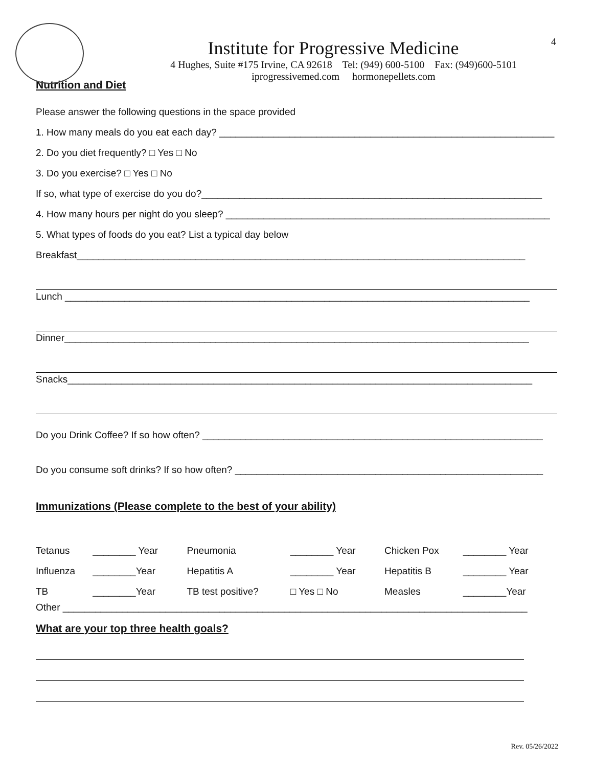Institute for Progressive Medicine
4 Hughes, Suite #175 Irvine, CA 92618 Tel: (949) 600-5100 Fax: (949)600-5101
iprogressivemed.com hormonepellets.com
4
Nutrition and Diet
Please answer the following questions in the space provided
1. How many meals do you eat each day? ______________________________________________________________
2. Do you diet frequently? □ Yes □ No
3. Do you exercise? □ Yes □ No
If so, what type of exercise do you do?_______________________________________________________________
4. How many hours per night do you sleep? ____________________________________________________________
5. What types of foods do you eat? List a typical day below
Breakfast___________________________________________________________________________________
Lunch ______________________________________________________________________________________
Dinner______________________________________________________________________________________
Snacks______________________________________________________________________________________
Do you Drink Coffee? If so how often? _______________________________________________________________
Do you consume soft drinks? If so how often? _________________________________________________________
Immunizations (Please complete to the best of your ability)
| Tetanus | ________ Year | Pneumonia | ________ Year | Chicken Pox | ________ Year |
| Influenza | ________Year | Hepatitis A | ________ Year | Hepatitis B | ________ Year |
| TB | ________Year | TB test positive? | □ Yes □ No | Measles | ________Year |
Other ______________________________________________________________________________________
What are your top three health goals?
Rev. 05/26/2022